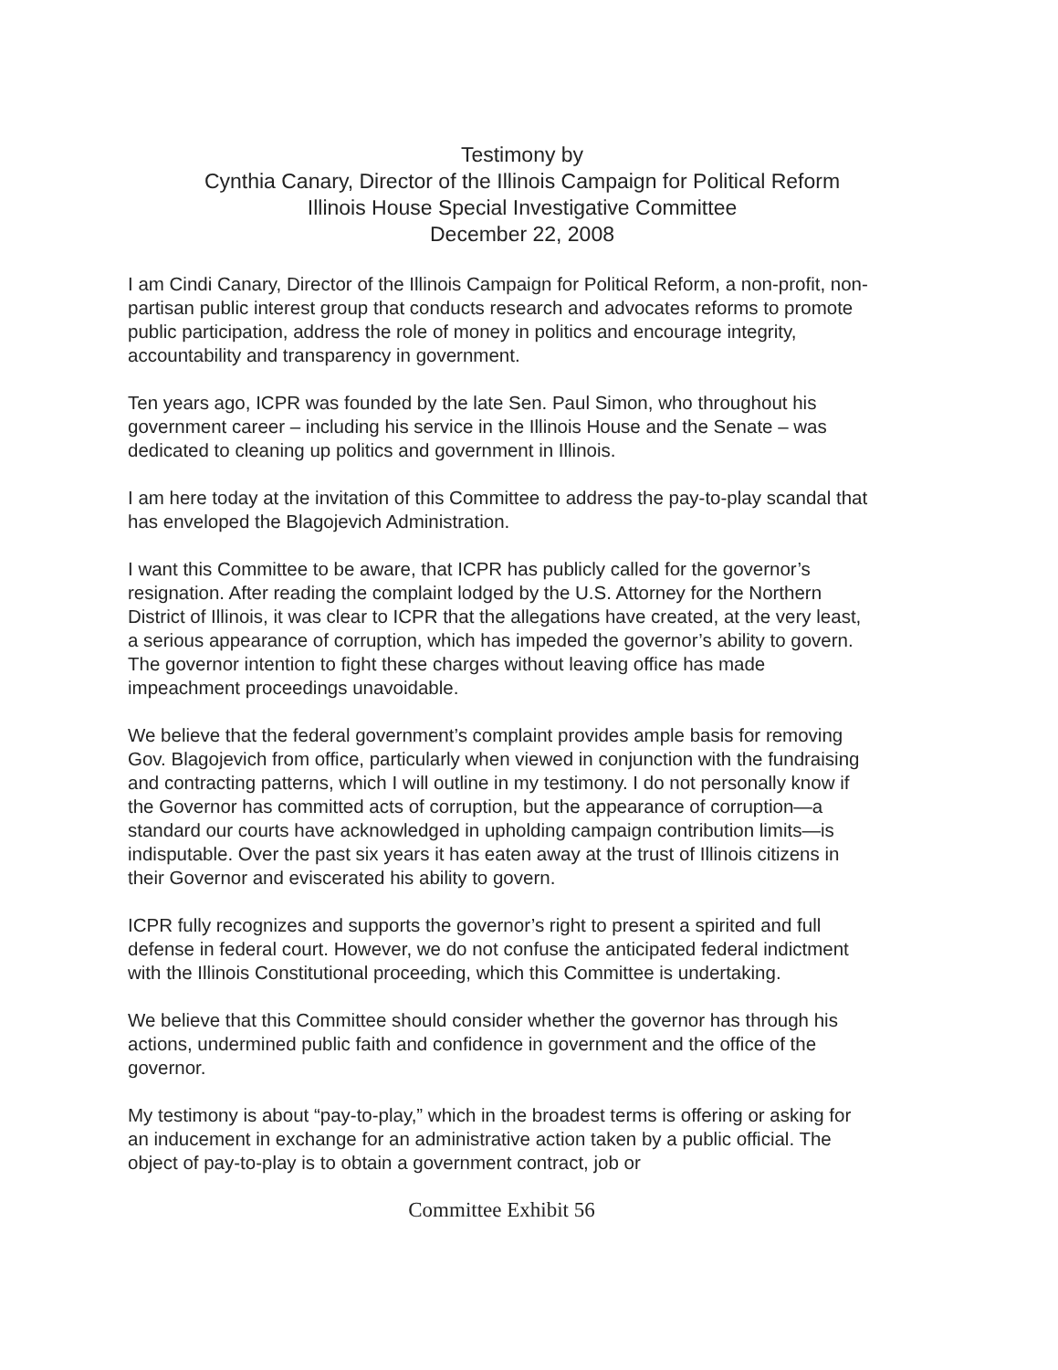Testimony by
Cynthia Canary, Director of the Illinois Campaign for Political Reform
Illinois House Special Investigative Committee
December 22, 2008
I am Cindi Canary, Director of the Illinois Campaign for Political Reform, a non-profit, non-partisan public interest group that conducts research and advocates reforms to promote public participation, address the role of money in politics and encourage integrity, accountability and transparency in government.
Ten years ago, ICPR was founded by the late Sen. Paul Simon, who throughout his government career – including his service in the Illinois House and the Senate – was dedicated to cleaning up politics and government in Illinois.
I am here today at the invitation of this Committee to address the pay-to-play scandal that has enveloped the Blagojevich Administration.
I want this Committee to be aware, that ICPR has publicly called for the governor’s resignation. After reading the complaint lodged by the U.S. Attorney for the Northern District of Illinois, it was clear to ICPR that the allegations have created, at the very least, a serious appearance of corruption, which has impeded the governor’s ability to govern. The governor intention to fight these charges without leaving office has made impeachment proceedings unavoidable.
We believe that the federal government’s complaint provides ample basis for removing Gov. Blagojevich from office, particularly when viewed in conjunction with the fundraising and contracting patterns, which I will outline in my testimony. I do not personally know if the Governor has committed acts of corruption, but the appearance of corruption—a standard our courts have acknowledged in upholding campaign contribution limits—is indisputable. Over the past six years it has eaten away at the trust of Illinois citizens in their Governor and eviscerated his ability to govern.
ICPR fully recognizes and supports the governor’s right to present a spirited and full defense in federal court. However, we do not confuse the anticipated federal indictment with the Illinois Constitutional proceeding, which this Committee is undertaking.
We believe that this Committee should consider whether the governor has through his actions, undermined public faith and confidence in government and the office of the governor.
My testimony is about “pay-to-play,” which in the broadest terms is offering or asking for an inducement in exchange for an administrative action taken by a public official. The object of pay-to-play is to obtain a government contract, job or
Committee Exhibit 56